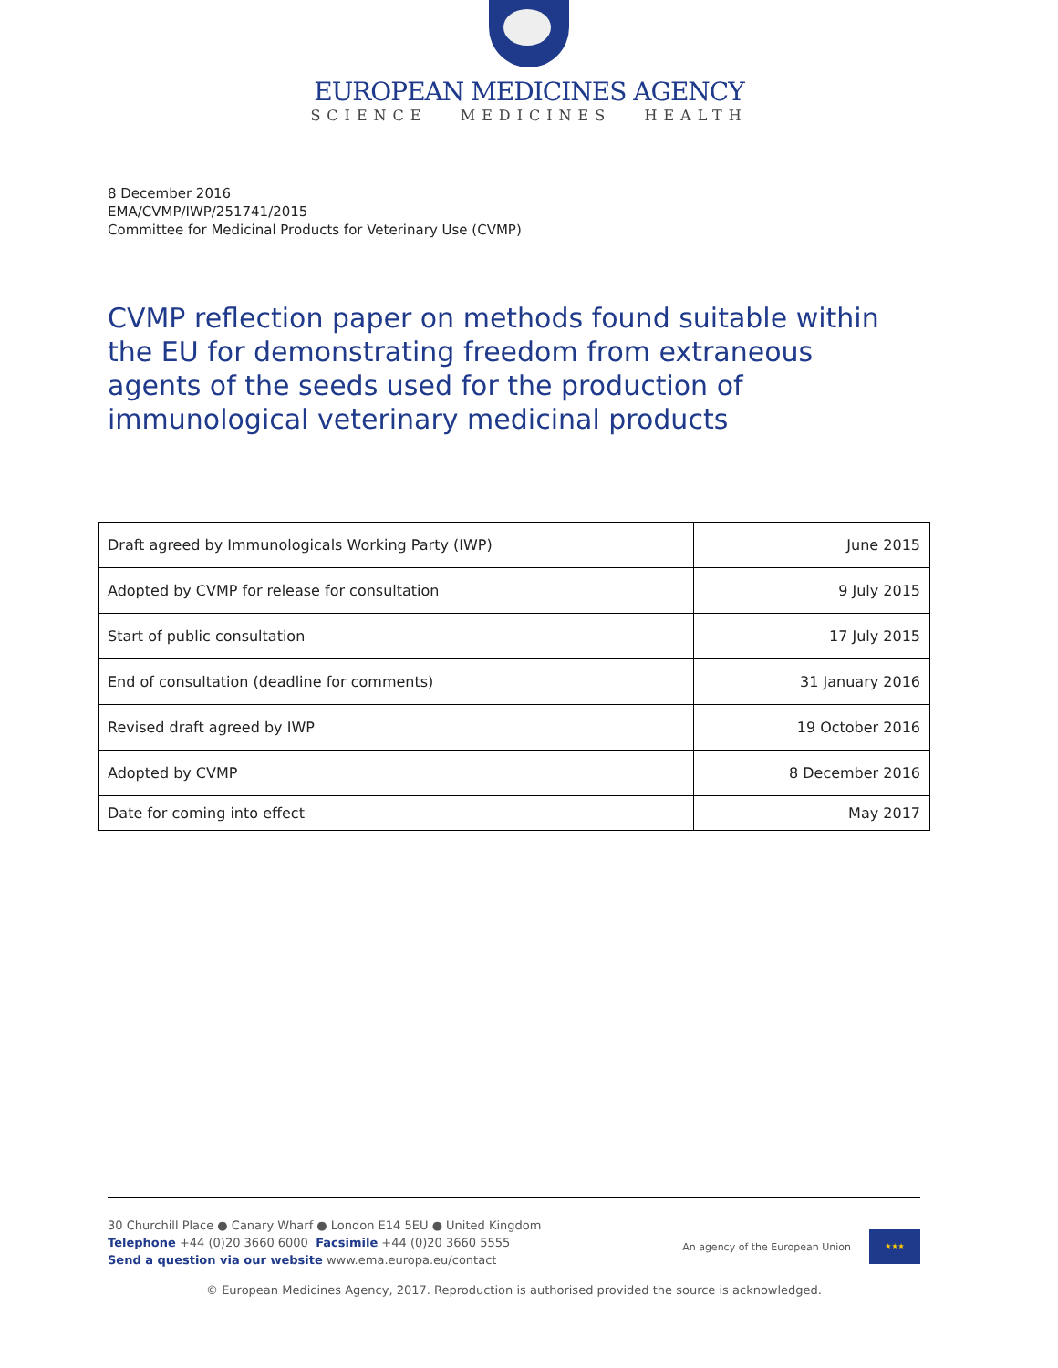EUROPEAN MEDICINES AGENCY
SCIENCE MEDICINES HEALTH
8 December 2016
EMA/CVMP/IWP/251741/2015
Committee for Medicinal Products for Veterinary Use (CVMP)
CVMP reflection paper on methods found suitable within the EU for demonstrating freedom from extraneous agents of the seeds used for the production of immunological veterinary medicinal products
| Draft agreed by Immunologicals Working Party (IWP) | June 2015 |
| Adopted by CVMP for release for consultation | 9 July 2015 |
| Start of public consultation | 17 July 2015 |
| End of consultation (deadline for comments) | 31 January 2016 |
| Revised draft agreed by IWP | 19 October 2016 |
| Adopted by CVMP | 8 December 2016 |
| Date for coming into effect | May 2017 |
30 Churchill Place ● Canary Wharf ● London E14 5EU ● United Kingdom
Telephone +44 (0)20 3660 6000 Facsimile +44 (0)20 3660 5555
Send a question via our website www.ema.europa.eu/contact
An agency of the European Union
★★★
© European Medicines Agency, 2017. Reproduction is authorised provided the source is acknowledged.